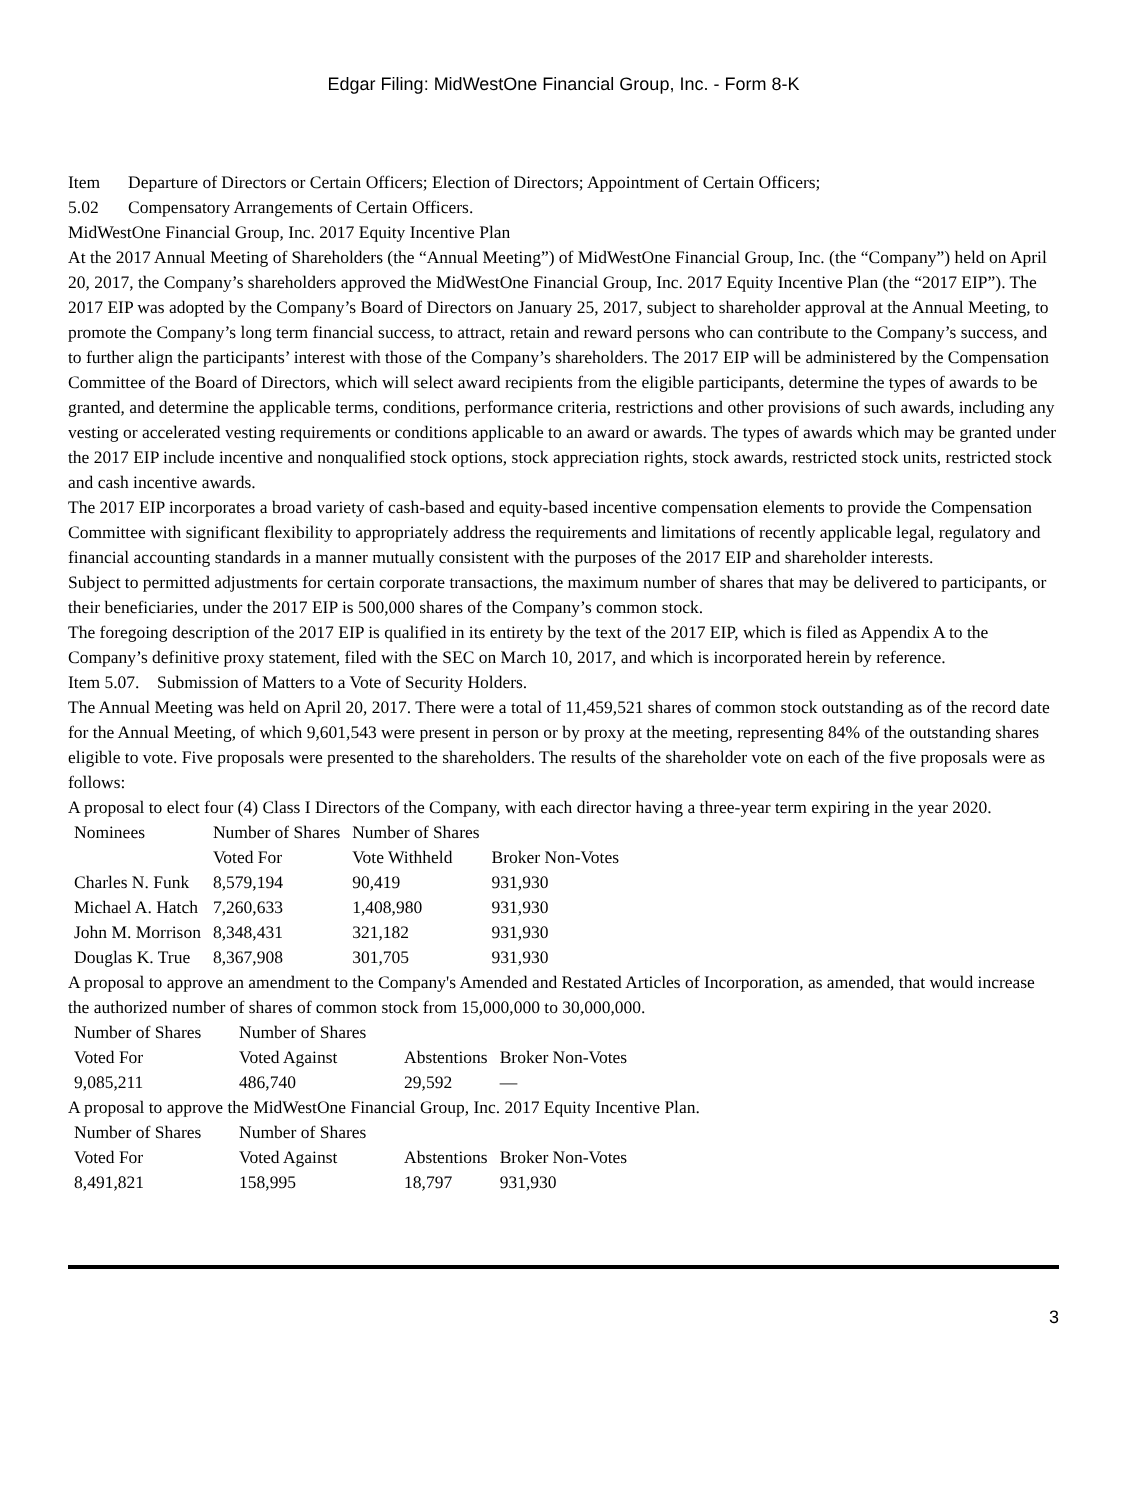Edgar Filing: MidWestOne Financial Group, Inc. - Form 8-K
| Item 5.02 | Departure of Directors or Certain Officers; Election of Directors; Appointment of Certain Officers; Compensatory Arrangements of Certain Officers. |
MidWestOne Financial Group, Inc. 2017 Equity Incentive Plan
At the 2017 Annual Meeting of Shareholders (the “Annual Meeting”) of MidWestOne Financial Group, Inc. (the “Company”) held on April 20, 2017, the Company’s shareholders approved the MidWestOne Financial Group, Inc. 2017 Equity Incentive Plan (the “2017 EIP”). The 2017 EIP was adopted by the Company’s Board of Directors on January 25, 2017, subject to shareholder approval at the Annual Meeting, to promote the Company’s long term financial success, to attract, retain and reward persons who can contribute to the Company’s success, and to further align the participants’ interest with those of the Company’s shareholders. The 2017 EIP will be administered by the Compensation Committee of the Board of Directors, which will select award recipients from the eligible participants, determine the types of awards to be granted, and determine the applicable terms, conditions, performance criteria, restrictions and other provisions of such awards, including any vesting or accelerated vesting requirements or conditions applicable to an award or awards. The types of awards which may be granted under the 2017 EIP include incentive and nonqualified stock options, stock appreciation rights, stock awards, restricted stock units, restricted stock and cash incentive awards.
The 2017 EIP incorporates a broad variety of cash-based and equity-based incentive compensation elements to provide the Compensation Committee with significant flexibility to appropriately address the requirements and limitations of recently applicable legal, regulatory and financial accounting standards in a manner mutually consistent with the purposes of the 2017 EIP and shareholder interests.
Subject to permitted adjustments for certain corporate transactions, the maximum number of shares that may be delivered to participants, or their beneficiaries, under the 2017 EIP is 500,000 shares of the Company’s common stock.
The foregoing description of the 2017 EIP is qualified in its entirety by the text of the 2017 EIP, which is filed as Appendix A to the Company’s definitive proxy statement, filed with the SEC on March 10, 2017, and which is incorporated herein by reference.
Item 5.07. Submission of Matters to a Vote of Security Holders.
The Annual Meeting was held on April 20, 2017. There were a total of 11,459,521 shares of common stock outstanding as of the record date for the Annual Meeting, of which 9,601,543 were present in person or by proxy at the meeting, representing 84% of the outstanding shares eligible to vote. Five proposals were presented to the shareholders. The results of the shareholder vote on each of the five proposals were as follows:
A proposal to elect four (4) Class I Directors of the Company, with each director having a three-year term expiring in the year 2020.
| Nominees | Number of Shares Voted For | Number of Shares Vote Withheld | Broker Non-Votes |
| Charles N. Funk | 8,579,194 | 90,419 | 931,930 |
| Michael A. Hatch | 7,260,633 | 1,408,980 | 931,930 |
| John M. Morrison | 8,348,431 | 321,182 | 931,930 |
| Douglas K. True | 8,367,908 | 301,705 | 931,930 |
A proposal to approve an amendment to the Company's Amended and Restated Articles of Incorporation, as amended, that would increase the authorized number of shares of common stock from 15,000,000 to 30,000,000.
| Number of Shares Voted For | Number of Shares Voted Against | Abstentions | Broker Non-Votes |
| 9,085,211 | 486,740 | 29,592 | — |
A proposal to approve the MidWestOne Financial Group, Inc. 2017 Equity Incentive Plan.
| Number of Shares Voted For | Number of Shares Voted Against | Abstentions | Broker Non-Votes |
| 8,491,821 | 158,995 | 18,797 | 931,930 |
3